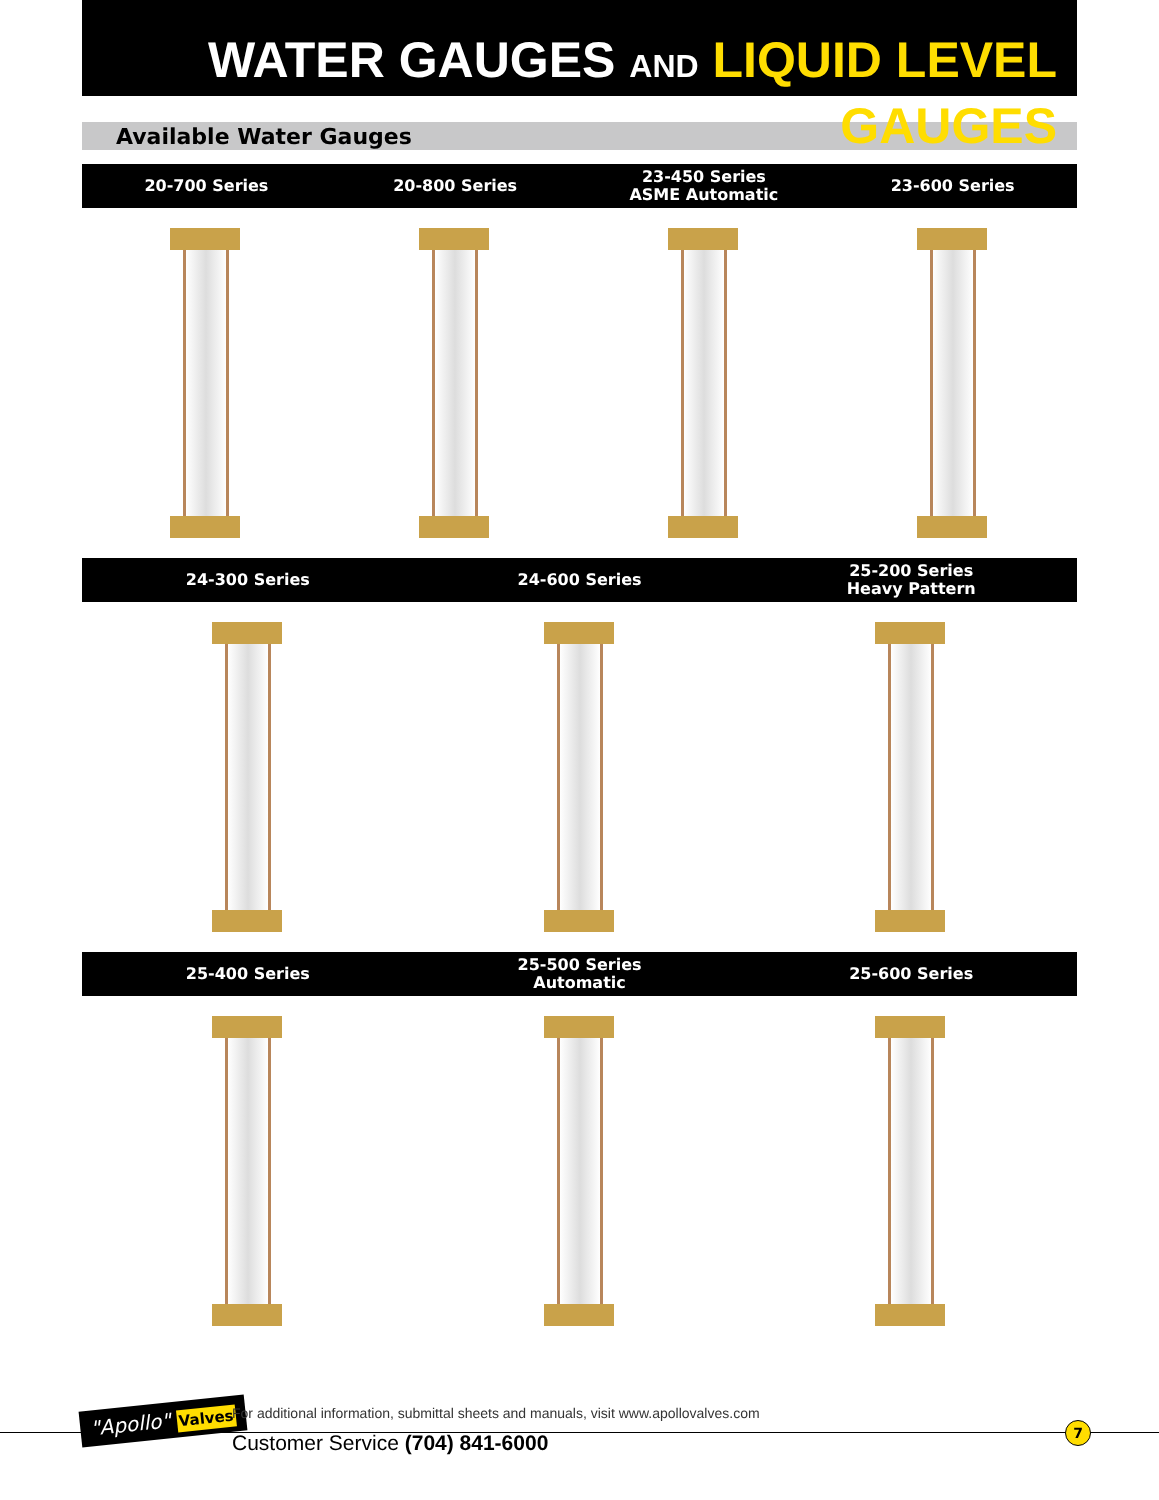WATER GAUGES AND LIQUID LEVEL GAUGES
Available Water Gauges
20-700 Series 20-800 Series
23-450 Series
ASME Automatic
23-600 Series
24-300 Series 24-600 Series
25-200 Series
Heavy Pattern
25-400 Series
25-500 Series
Automatic
25-600 Series
"Apollo" Valves
For additional information, submittal sheets and manuals, visit www.apollovalves.com
Customer Service (704) 841-6000
7